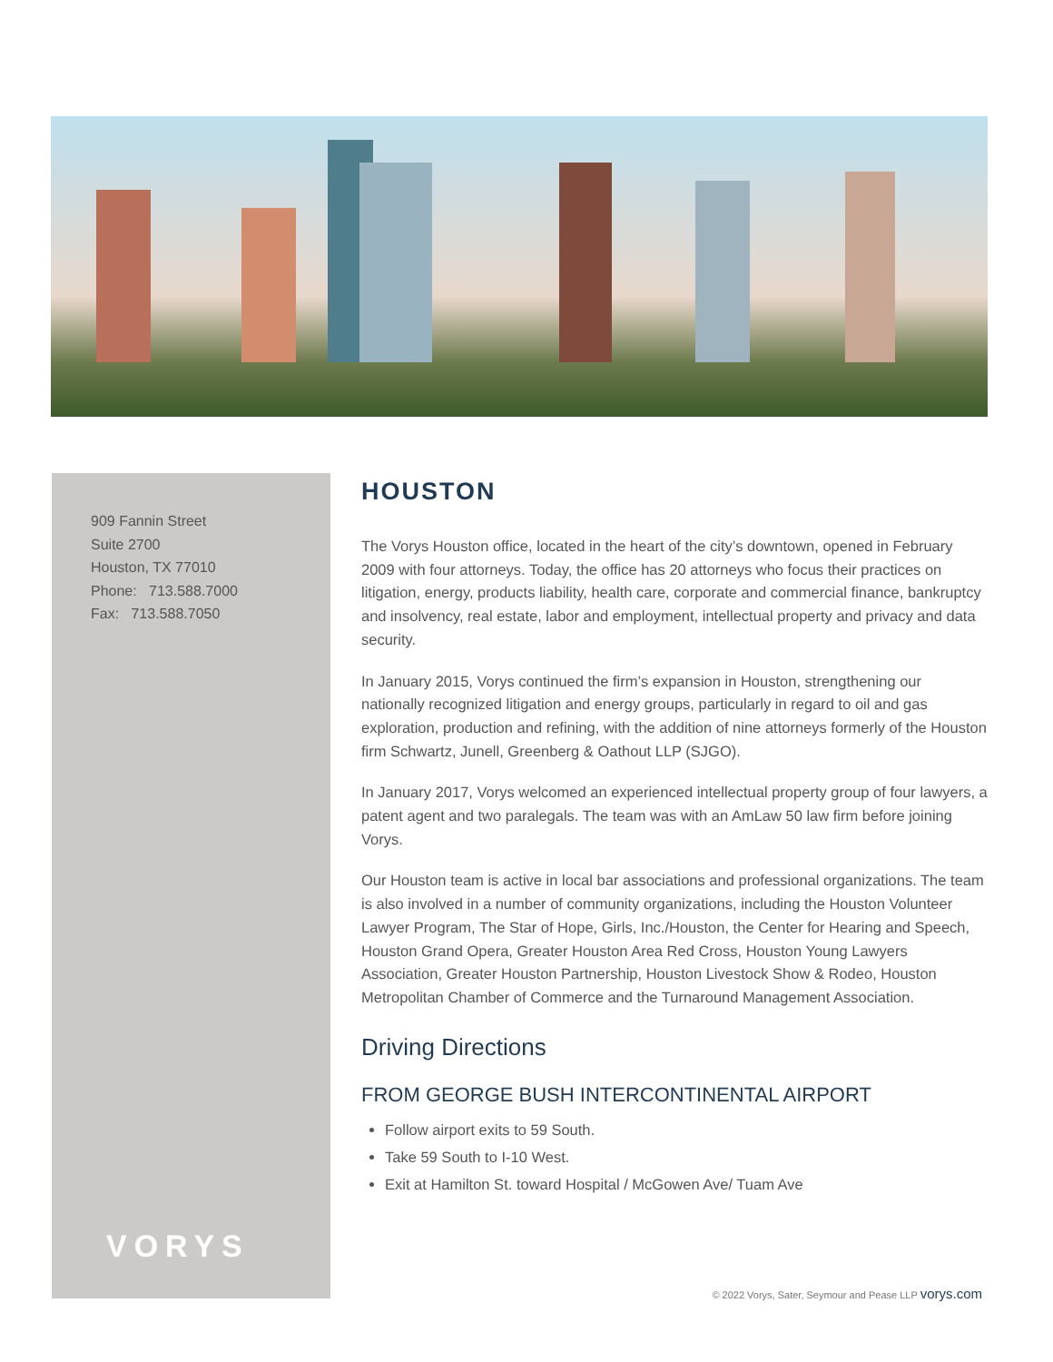909 Fannin Street
Suite 2700
Houston, TX 77010
Phone: 713.588.7000
Fax: 713.588.7050
VORYS
HOUSTON
The Vorys Houston office, located in the heart of the city’s downtown, opened in February 2009 with four attorneys. Today, the office has 20 attorneys who focus their practices on litigation, energy, products liability, health care, corporate and commercial finance, bankruptcy and insolvency, real estate, labor and employment, intellectual property and privacy and data security.
In January 2015, Vorys continued the firm’s expansion in Houston, strengthening our nationally recognized litigation and energy groups, particularly in regard to oil and gas exploration, production and refining, with the addition of nine attorneys formerly of the Houston firm Schwartz, Junell, Greenberg & Oathout LLP (SJGO).
In January 2017, Vorys welcomed an experienced intellectual property group of four lawyers, a patent agent and two paralegals. The team was with an AmLaw 50 law firm before joining Vorys.
Our Houston team is active in local bar associations and professional organizations. The team is also involved in a number of community organizations, including the Houston Volunteer Lawyer Program, The Star of Hope, Girls, Inc./Houston, the Center for Hearing and Speech, Houston Grand Opera, Greater Houston Area Red Cross, Houston Young Lawyers Association, Greater Houston Partnership, Houston Livestock Show & Rodeo, Houston Metropolitan Chamber of Commerce and the Turnaround Management Association.
Driving Directions
FROM GEORGE BUSH INTERCONTINENTAL AIRPORT
Follow airport exits to 59 South.
Take 59 South to I-10 West.
Exit at Hamilton St. toward Hospital / McGowen Ave/ Tuam Ave
© 2022 Vorys, Sater, Seymour and Pease LLP vorys.com